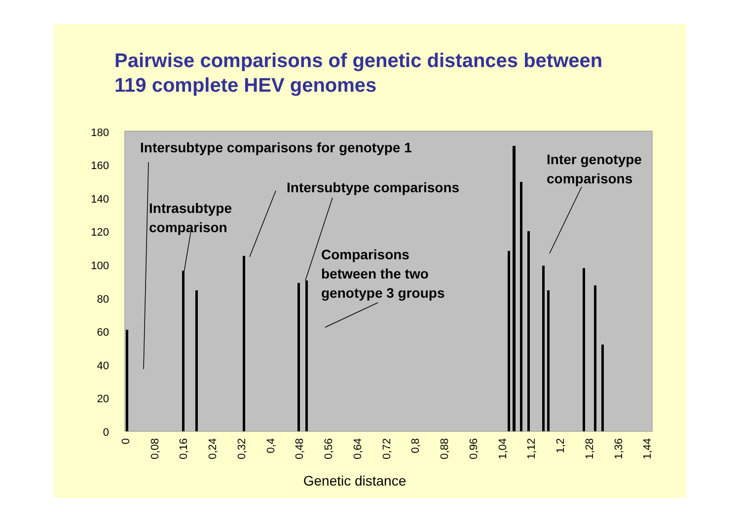Pairwise comparisons of genetic distances between
119 complete HEV genomes
0
20
40
60
80
100
120
140
160
180
0
0,08
0,16
0,24
0,32
0,4
0,48
0,56
0,64
0,72
0,8
0,88
0,96
1,04
1,12
1,2
1,28
1,36
1,44
Genetic distance
Intersubtype comparisons for genotype 1
Inter genotype
comparisons
Intersubtype comparisons
Intrasubtype
comparison
Comparisons
between the two
genotype 3 groups